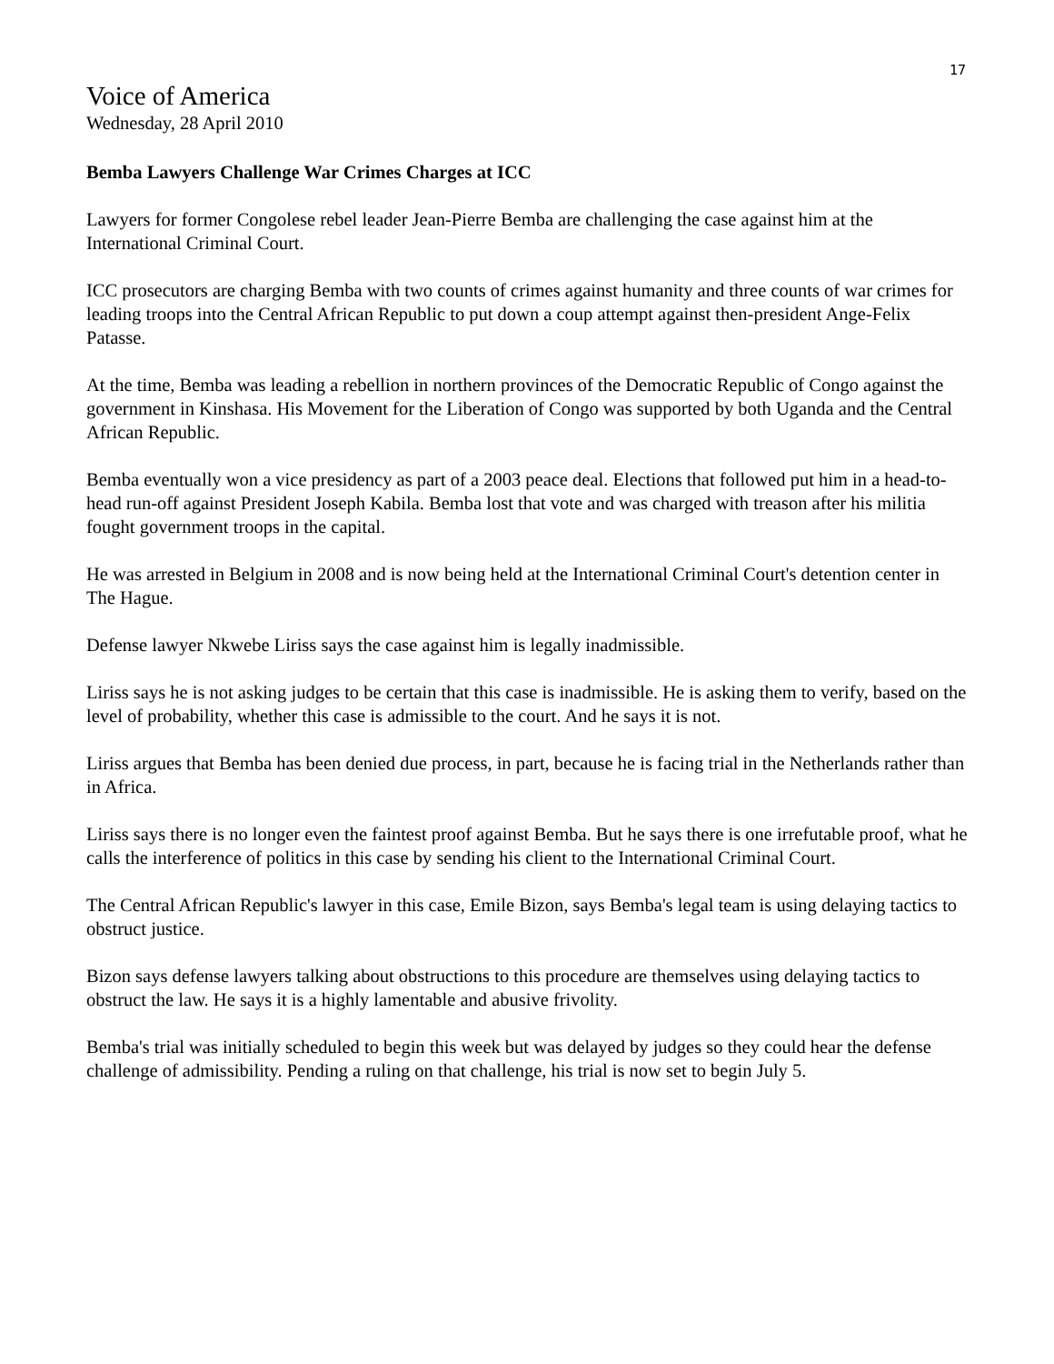17
Voice of America
Wednesday, 28 April 2010
Bemba Lawyers Challenge War Crimes Charges at ICC
Lawyers for former Congolese rebel leader Jean-Pierre Bemba are challenging the case against him at the International Criminal Court.
ICC prosecutors are charging Bemba with two counts of crimes against humanity and three counts of war crimes for leading troops into the Central African Republic to put down a coup attempt against then-president Ange-Felix Patasse.
At the time, Bemba was leading a rebellion in northern provinces of the Democratic Republic of Congo against the government in Kinshasa. His Movement for the Liberation of Congo was supported by both Uganda and the Central African Republic.
Bemba eventually won a vice presidency as part of a 2003 peace deal. Elections that followed put him in a head-to-head run-off against President Joseph Kabila. Bemba lost that vote and was charged with treason after his militia fought government troops in the capital.
He was arrested in Belgium in 2008 and is now being held at the International Criminal Court's detention center in The Hague.
Defense lawyer Nkwebe Liriss says the case against him is legally inadmissible.
Liriss says he is not asking judges to be certain that this case is inadmissible. He is asking them to verify, based on the level of probability, whether this case is admissible to the court. And he says it is not.
Liriss argues that Bemba has been denied due process, in part, because he is facing trial in the Netherlands rather than in Africa.
Liriss says there is no longer even the faintest proof against Bemba. But he says there is one irrefutable proof, what he calls the interference of politics in this case by sending his client to the International Criminal Court.
The Central African Republic's lawyer in this case, Emile Bizon, says Bemba's legal team is using delaying tactics to obstruct justice.
Bizon says defense lawyers talking about obstructions to this procedure are themselves using delaying tactics to obstruct the law. He says it is a highly lamentable and abusive frivolity.
Bemba's trial was initially scheduled to begin this week but was delayed by judges so they could hear the defense challenge of admissibility. Pending a ruling on that challenge, his trial is now set to begin July 5.